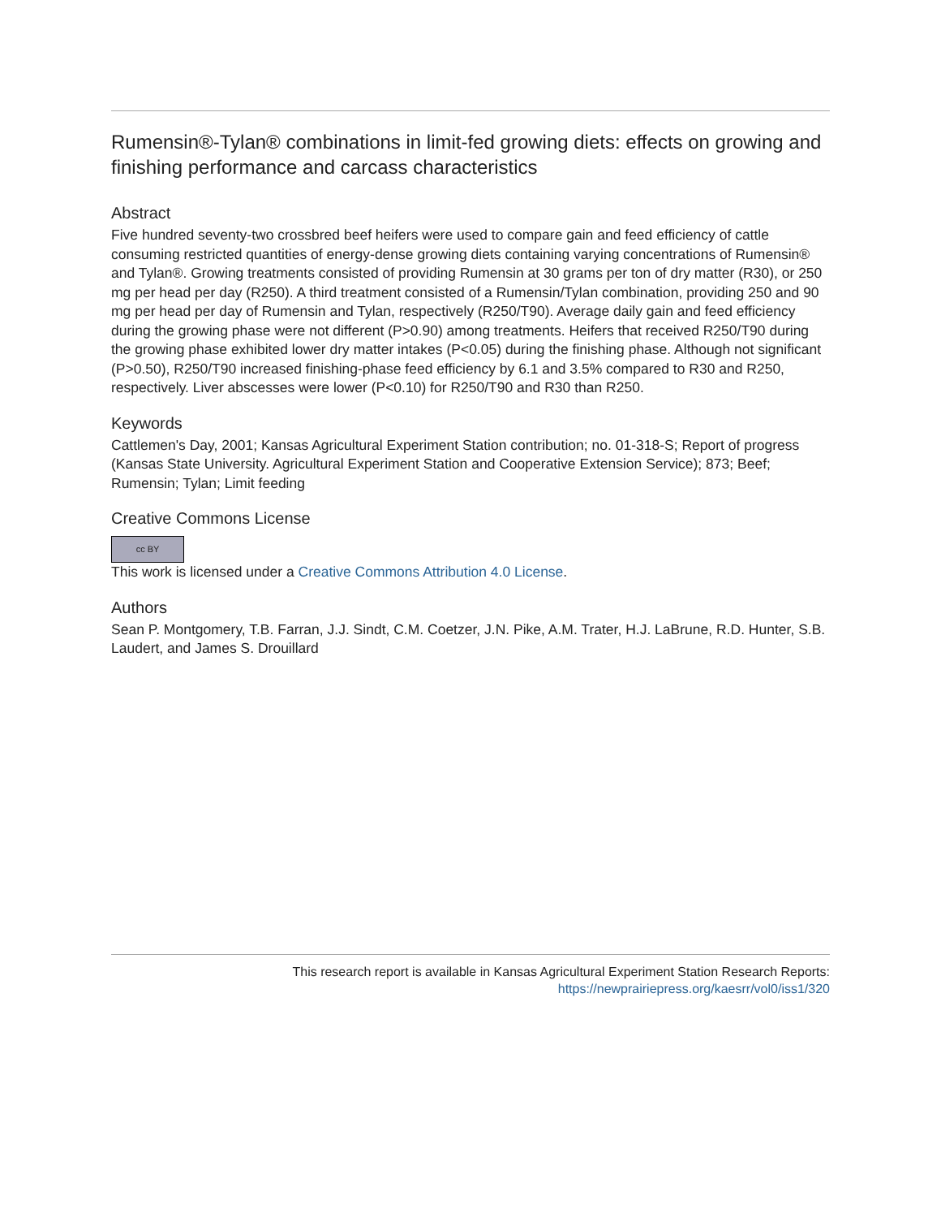Rumensin®-Tylan® combinations in limit-fed growing diets: effects on growing and finishing performance and carcass characteristics
Abstract
Five hundred seventy-two crossbred beef heifers were used to compare gain and feed efficiency of cattle consuming restricted quantities of energy-dense growing diets containing varying concentrations of Rumensin® and Tylan®. Growing treatments consisted of providing Rumensin at 30 grams per ton of dry matter (R30), or 250 mg per head per day (R250). A third treatment consisted of a Rumensin/Tylan combination, providing 250 and 90 mg per head per day of Rumensin and Tylan, respectively (R250/T90). Average daily gain and feed efficiency during the growing phase were not different (P>0.90) among treatments. Heifers that received R250/T90 during the growing phase exhibited lower dry matter intakes (P<0.05) during the finishing phase. Although not significant (P>0.50), R250/T90 increased finishing-phase feed efficiency by 6.1 and 3.5% compared to R30 and R250, respectively. Liver abscesses were lower (P<0.10) for R250/T90 and R30 than R250.
Keywords
Cattlemen's Day, 2001; Kansas Agricultural Experiment Station contribution; no. 01-318-S; Report of progress (Kansas State University. Agricultural Experiment Station and Cooperative Extension Service); 873; Beef; Rumensin; Tylan; Limit feeding
Creative Commons License
cc BY
This work is licensed under a Creative Commons Attribution 4.0 License.
Authors
Sean P. Montgomery, T.B. Farran, J.J. Sindt, C.M. Coetzer, J.N. Pike, A.M. Trater, H.J. LaBrune, R.D. Hunter, S.B. Laudert, and James S. Drouillard
This research report is available in Kansas Agricultural Experiment Station Research Reports:
https://newprairiepress.org/kaesrr/vol0/iss1/320